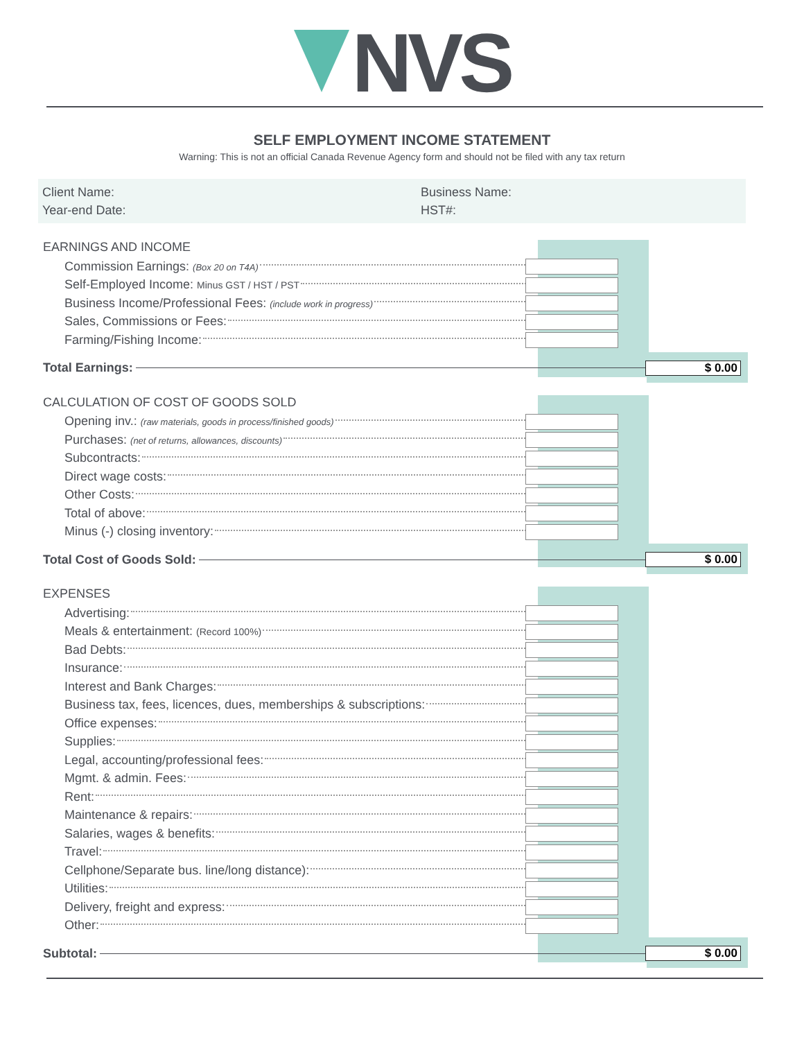NVS
SELF EMPLOYMENT INCOME STATEMENT
Warning: This is not an official Canada Revenue Agency form and should not be filed with any tax return
Client Name:
Business Name:
Year-end Date:
HST#:
EARNINGS AND INCOME
Commission Earnings: (Box 20 on T4A)
Self-Employed Income: Minus GST / HST / PST
Business Income/Professional Fees: (include work in progress)
Sales, Commissions or Fees:
Farming/Fishing Income:
Total Earnings: $ 0.00
CALCULATION OF COST OF GOODS SOLD
Opening inv.: (raw materials, goods in process/finished goods)
Purchases: (net of returns, allowances, discounts)
Subcontracts:
Direct wage costs:
Other Costs:
Total of above:
Minus (-) closing inventory:
Total Cost of Goods Sold: $ 0.00
EXPENSES
Advertising:
Meals & entertainment: (Record 100%)
Bad Debts:
Insurance:
Interest and Bank Charges:
Business tax, fees, licences, dues, memberships & subscriptions:
Office expenses:
Supplies:
Legal, accounting/professional fees:
Mgmt. & admin. Fees:
Rent:
Maintenance & repairs:
Salaries, wages & benefits:
Travel:
Cellphone/Separate bus. line/long distance):
Utilities:
Delivery, freight and express:
Other:
Subtotal: $ 0.00